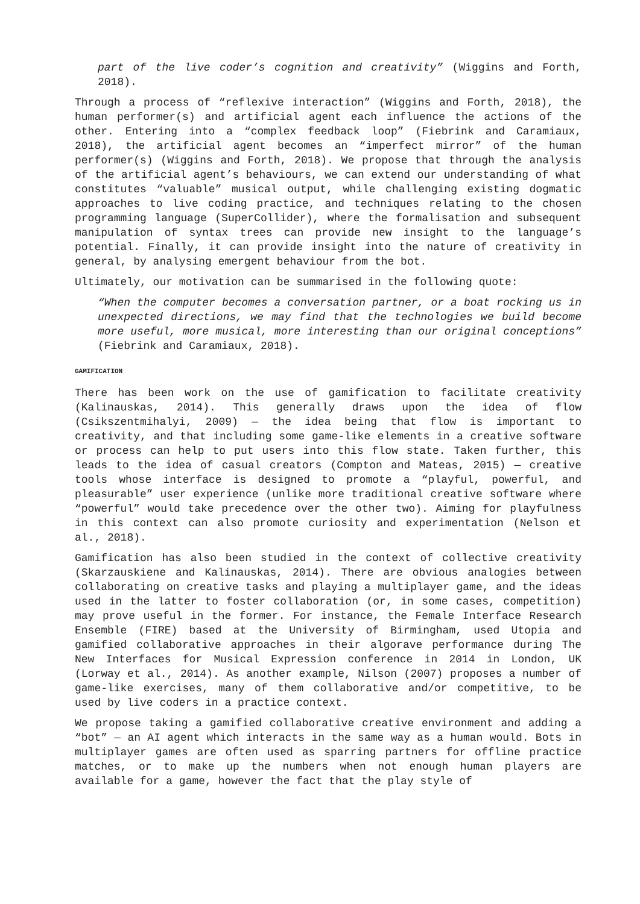part of the live coder’s cognition and creativity” (Wiggins and Forth, 2018).
Through a process of “reflexive interaction” (Wiggins and Forth, 2018), the human performer(s) and artificial agent each influence the actions of the other. Entering into a “complex feedback loop” (Fiebrink and Caramiaux, 2018), the artificial agent becomes an “imperfect mirror” of the human performer(s) (Wiggins and Forth, 2018). We propose that through the analysis of the artificial agent’s behaviours, we can extend our understanding of what constitutes “valuable” musical output, while challenging existing dogmatic approaches to live coding practice, and techniques relating to the chosen programming language (SuperCollider), where the formalisation and subsequent manipulation of syntax trees can provide new insight to the language’s potential. Finally, it can provide insight into the nature of creativity in general, by analysing emergent behaviour from the bot.
Ultimately, our motivation can be summarised in the following quote:
“When the computer becomes a conversation partner, or a boat rocking us in unexpected directions, we may find that the technologies we build become more useful, more musical, more interesting than our original conceptions” (Fiebrink and Caramiaux, 2018).
GAMIFICATION
There has been work on the use of gamification to facilitate creativity (Kalinauskas, 2014). This generally draws upon the idea of flow (Csikszentmihalyi, 2009) — the idea being that flow is important to creativity, and that including some game-like elements in a creative software or process can help to put users into this flow state. Taken further, this leads to the idea of casual creators (Compton and Mateas, 2015) — creative tools whose interface is designed to promote a “playful, powerful, and pleasurable” user experience (unlike more traditional creative software where “powerful” would take precedence over the other two). Aiming for playfulness in this context can also promote curiosity and experimentation (Nelson et al., 2018).
Gamification has also been studied in the context of collective creativity (Skarzauskiene and Kalinauskas, 2014). There are obvious analogies between collaborating on creative tasks and playing a multiplayer game, and the ideas used in the latter to foster collaboration (or, in some cases, competition) may prove useful in the former. For instance, the Female Interface Research Ensemble (FIRE) based at the University of Birmingham, used Utopia and gamified collaborative approaches in their algorave performance during The New Interfaces for Musical Expression conference in 2014 in London, UK (Lorway et al., 2014). As another example, Nilson (2007) proposes a number of game-like exercises, many of them collaborative and/or competitive, to be used by live coders in a practice context.
We propose taking a gamified collaborative creative environment and adding a “bot” — an AI agent which interacts in the same way as a human would. Bots in multiplayer games are often used as sparring partners for offline practice matches, or to make up the numbers when not enough human players are available for a game, however the fact that the play style of